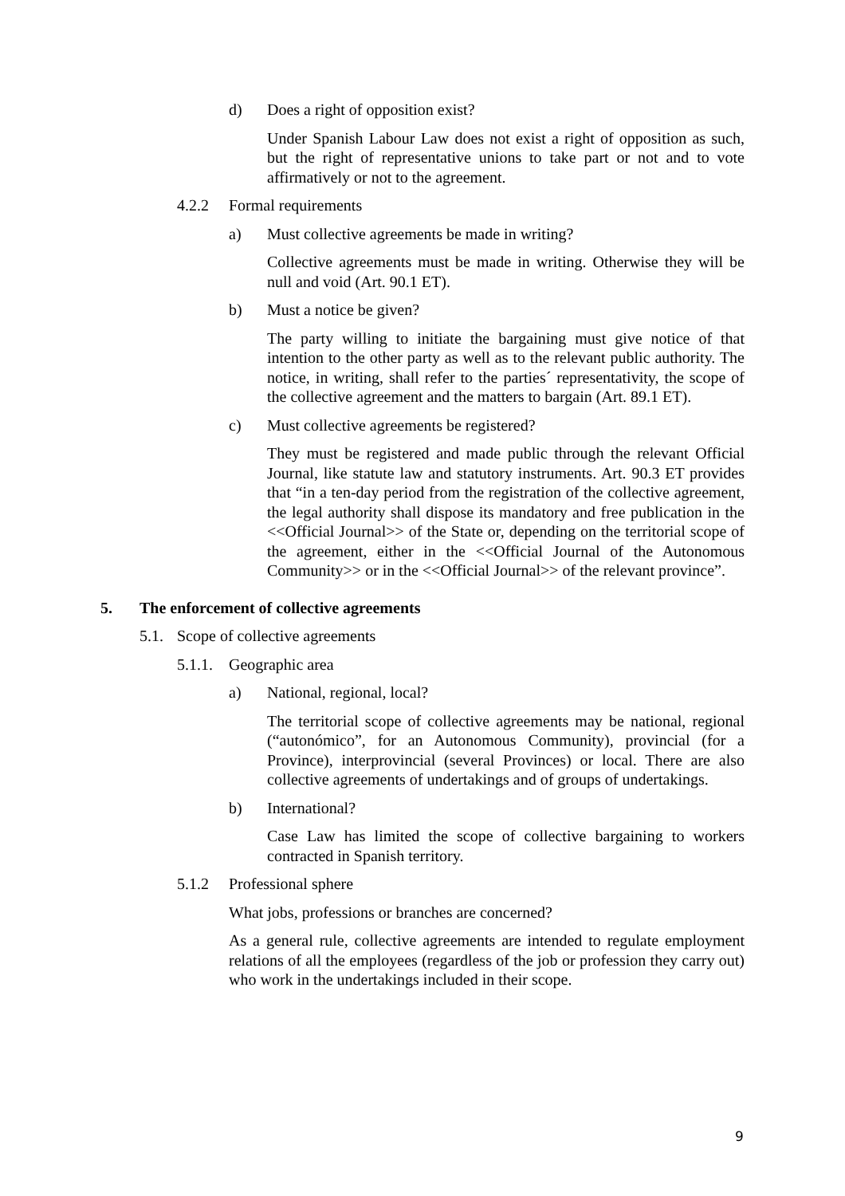d) Does a right of opposition exist?
Under Spanish Labour Law does not exist a right of opposition as such, but the right of representative unions to take part or not and to vote affirmatively or not to the agreement.
4.2.2 Formal requirements
a) Must collective agreements be made in writing?
Collective agreements must be made in writing. Otherwise they will be null and void (Art. 90.1 ET).
b) Must a notice be given?
The party willing to initiate the bargaining must give notice of that intention to the other party as well as to the relevant public authority. The notice, in writing, shall refer to the parties´ representativity, the scope of the collective agreement and the matters to bargain (Art. 89.1 ET).
c) Must collective agreements be registered?
They must be registered and made public through the relevant Official Journal, like statute law and statutory instruments. Art. 90.3 ET provides that “in a ten-day period from the registration of the collective agreement, the legal authority shall dispose its mandatory and free publication in the <<Official Journal>> of the State or, depending on the territorial scope of the agreement, either in the <<Official Journal of the Autonomous Community>> or in the <<Official Journal>> of the relevant province”.
5. The enforcement of collective agreements
5.1. Scope of collective agreements
5.1.1. Geographic area
a) National, regional, local?
The territorial scope of collective agreements may be national, regional (“autonómico”, for an Autonomous Community), provincial (for a Province), interprovincial (several Provinces) or local. There are also collective agreements of undertakings and of groups of undertakings.
b) International?
Case Law has limited the scope of collective bargaining to workers contracted in Spanish territory.
5.1.2 Professional sphere
What jobs, professions or branches are concerned?
As a general rule, collective agreements are intended to regulate employment relations of all the employees (regardless of the job or profession they carry out) who work in the undertakings included in their scope.
9